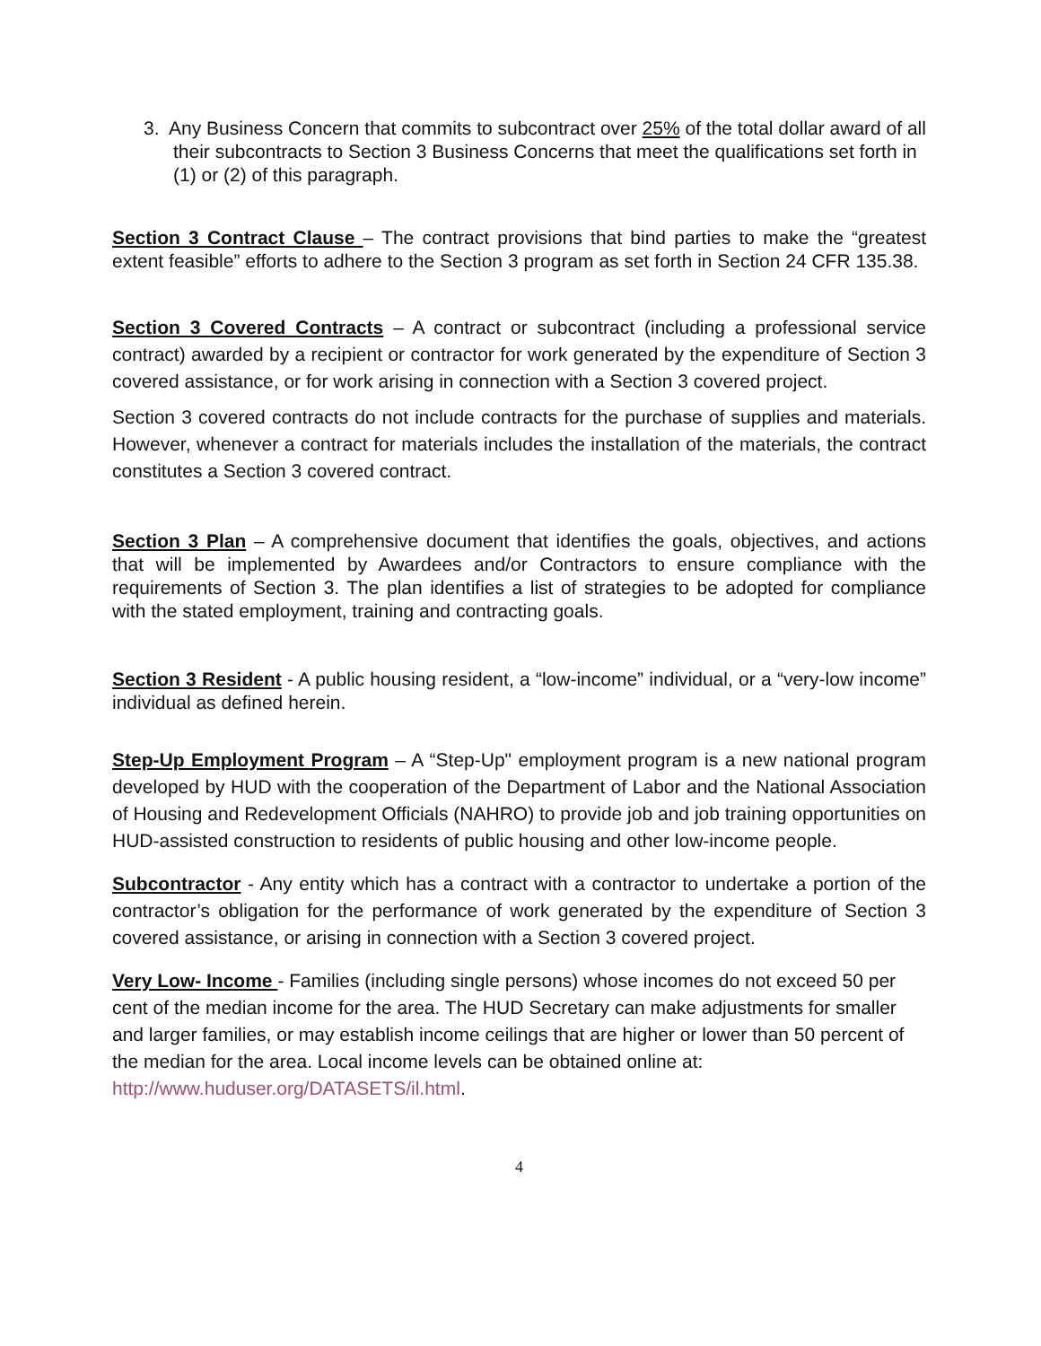3. Any Business Concern that commits to subcontract over 25% of the total dollar award of all their subcontracts to Section 3 Business Concerns that meet the qualifications set forth in (1) or (2) of this paragraph.
Section 3 Contract Clause – The contract provisions that bind parties to make the “greatest extent feasible” efforts to adhere to the Section 3 program as set forth in Section 24 CFR 135.38.
Section 3 Covered Contracts – A contract or subcontract (including a professional service contract) awarded by a recipient or contractor for work generated by the expenditure of Section 3 covered assistance, or for work arising in connection with a Section 3 covered project.
Section 3 covered contracts do not include contracts for the purchase of supplies and materials. However, whenever a contract for materials includes the installation of the materials, the contract constitutes a Section 3 covered contract.
Section 3 Plan – A comprehensive document that identifies the goals, objectives, and actions that will be implemented by Awardees and/or Contractors to ensure compliance with the requirements of Section 3. The plan identifies a list of strategies to be adopted for compliance with the stated employment, training and contracting goals.
Section 3 Resident - A public housing resident, a “low-income” individual, or a “very-low income” individual as defined herein.
Step-Up Employment Program – A “Step-Up" employment program is a new national program developed by HUD with the cooperation of the Department of Labor and the National Association of Housing and Redevelopment Officials (NAHRO) to provide job and job training opportunities on HUD-assisted construction to residents of public housing and other low-income people.
Subcontractor - Any entity which has a contract with a contractor to undertake a portion of the contractor’s obligation for the performance of work generated by the expenditure of Section 3 covered assistance, or arising in connection with a Section 3 covered project.
Very Low- Income - Families (including single persons) whose incomes do not exceed 50 per cent of the median income for the area. The HUD Secretary can make adjustments for smaller and larger families, or may establish income ceilings that are higher or lower than 50 percent of the median for the area. Local income levels can be obtained online at: http://www.huduser.org/DATASETS/il.html.
4